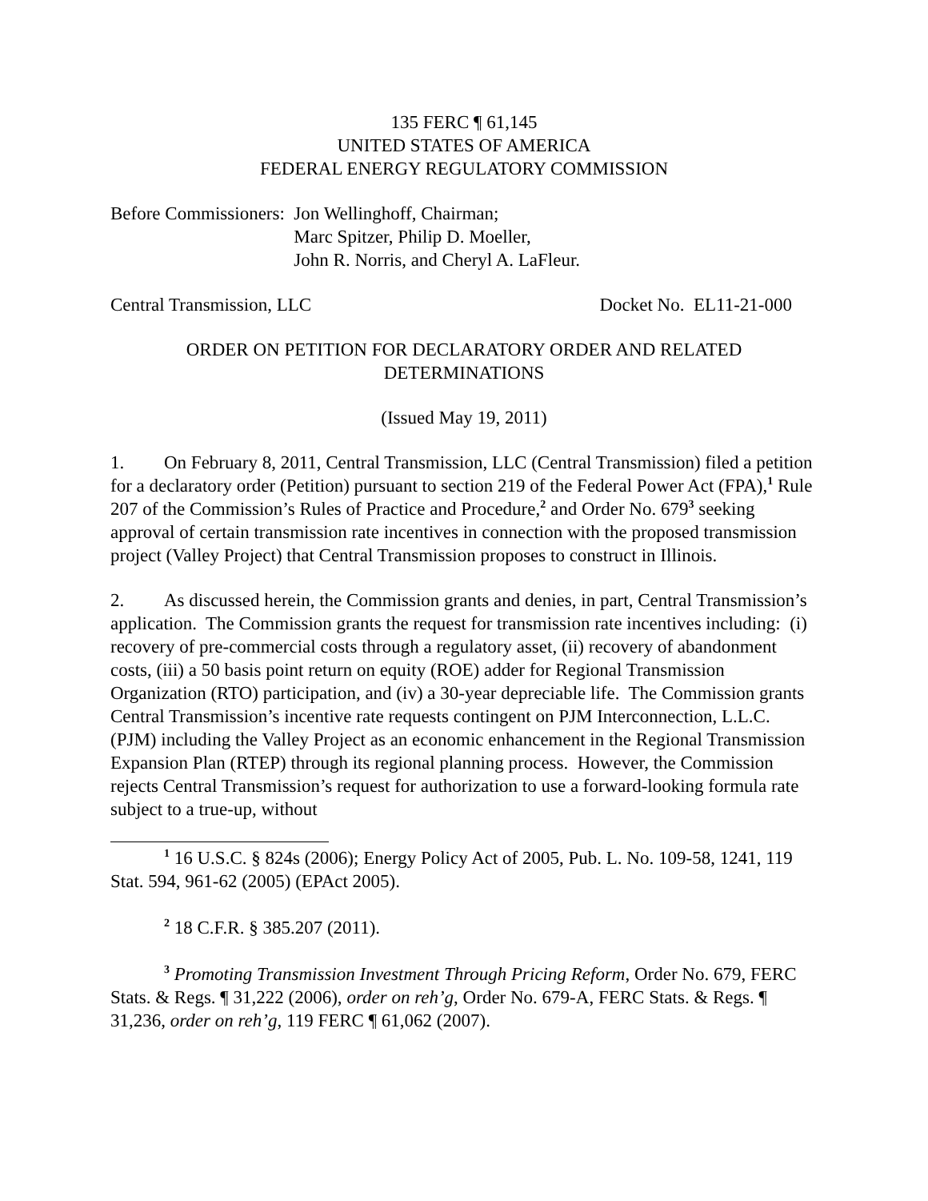135 FERC ¶ 61,145
UNITED STATES OF AMERICA
FEDERAL ENERGY REGULATORY COMMISSION
Before Commissioners: Jon Wellinghoff, Chairman;
Marc Spitzer, Philip D. Moeller,
John R. Norris, and Cheryl A. LaFleur.
Central Transmission, LLC Docket No. EL11-21-000
ORDER ON PETITION FOR DECLARATORY ORDER AND RELATED
DETERMINATIONS
(Issued May 19, 2011)
1. On February 8, 2011, Central Transmission, LLC (Central Transmission) filed a petition for a declaratory order (Petition) pursuant to section 219 of the Federal Power Act (FPA),<sup>1</sup> Rule 207 of the Commission’s Rules of Practice and Procedure,<sup>2</sup> and Order No. 679<sup>3</sup> seeking approval of certain transmission rate incentives in connection with the proposed transmission project (Valley Project) that Central Transmission proposes to construct in Illinois.
2. As discussed herein, the Commission grants and denies, in part, Central Transmission’s application. The Commission grants the request for transmission rate incentives including: (i) recovery of pre-commercial costs through a regulatory asset, (ii) recovery of abandonment costs, (iii) a 50 basis point return on equity (ROE) adder for Regional Transmission Organization (RTO) participation, and (iv) a 30-year depreciable life. The Commission grants Central Transmission’s incentive rate requests contingent on PJM Interconnection, L.L.C. (PJM) including the Valley Project as an economic enhancement in the Regional Transmission Expansion Plan (RTEP) through its regional planning process. However, the Commission rejects Central Transmission’s request for authorization to use a forward-looking formula rate subject to a true-up, without
<sup>1</sup> 16 U.S.C. § 824s (2006); Energy Policy Act of 2005, Pub. L. No. 109-58, 1241, 119 Stat. 594, 961-62 (2005) (EPAct 2005).
<sup>2</sup> 18 C.F.R. § 385.207 (2011).
<sup>3</sup> Promoting Transmission Investment Through Pricing Reform, Order No. 679, FERC Stats. & Regs. ¶ 31,222 (2006), order on reh’g, Order No. 679-A, FERC Stats. & Regs. ¶ 31,236, order on reh’g, 119 FERC ¶ 61,062 (2007).